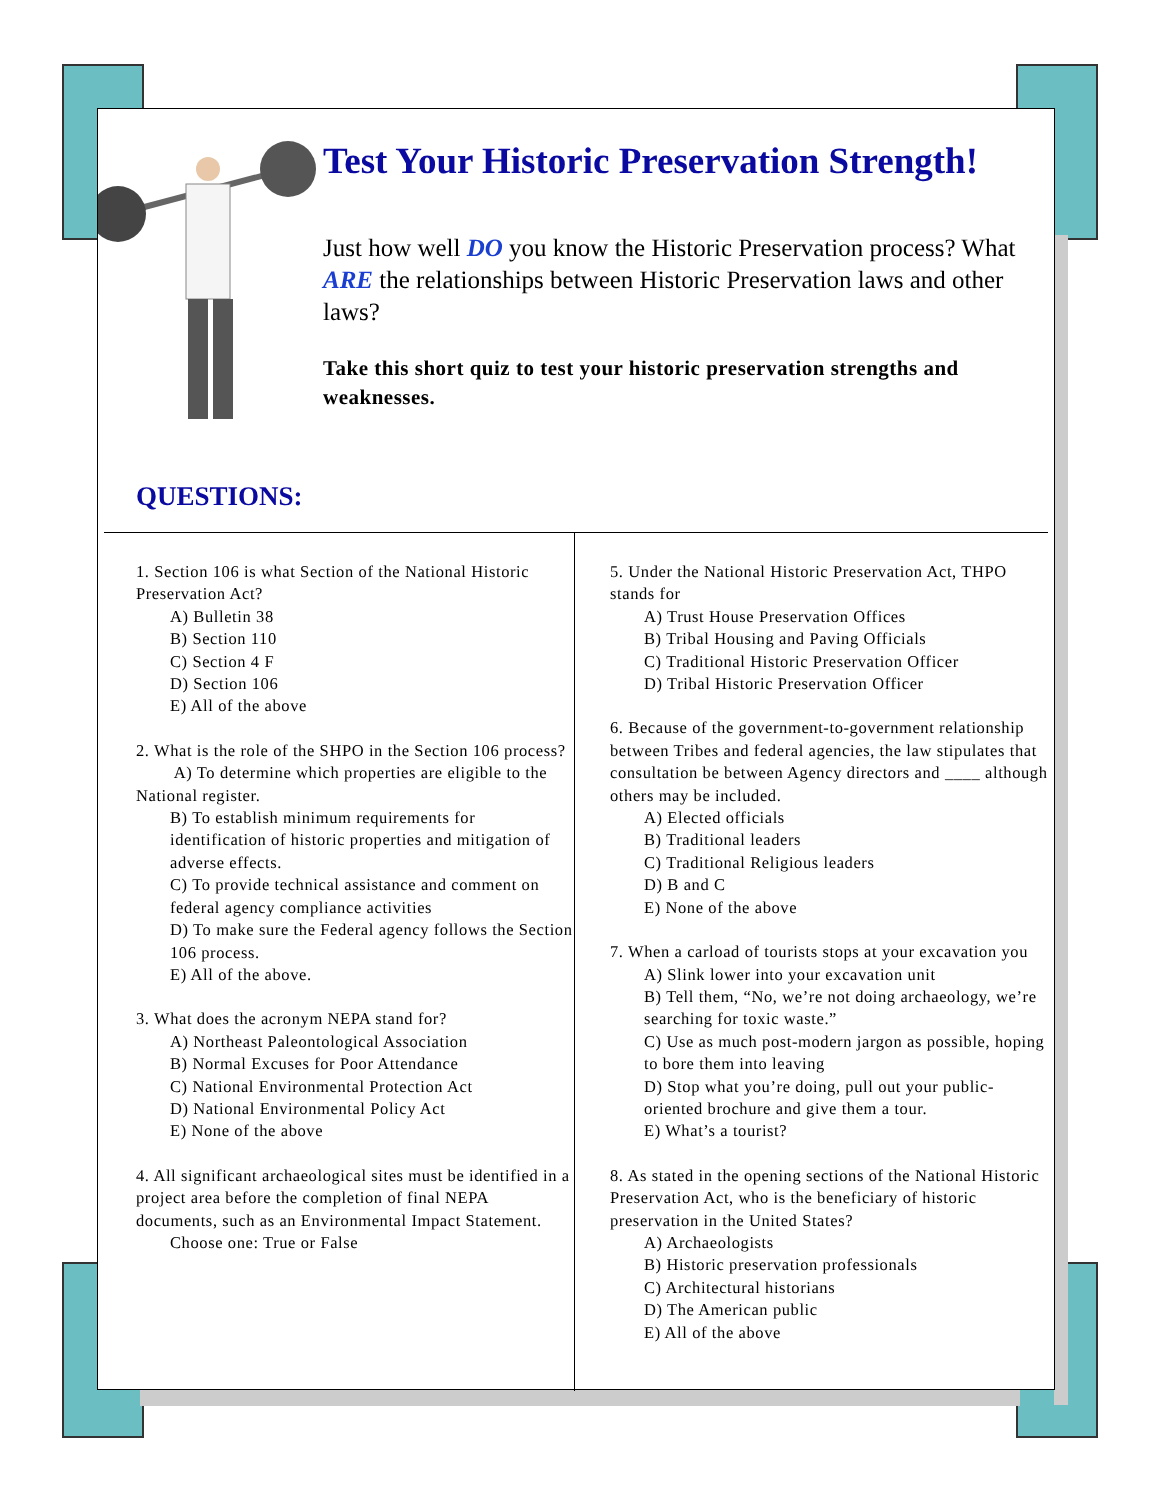Test Your Historic Preservation Strength!
Just how well DO you know the Historic Preservation process? What ARE the relationships between Historic Preservation laws and other laws?
Take this short quiz to test your historic preservation strengths and weaknesses.
QUESTIONS:
1. Section 106 is what Section of the National Historic Preservation Act?
A) Bulletin 38
B) Section 110
C) Section 4 F
D) Section 106
E) All of the above
2. What is the role of the SHPO in the Section 106 process?
A) To determine which properties are eligible to the National register.
B) To establish minimum requirements for identification of historic properties and mitigation of adverse effects.
C) To provide technical assistance and comment on federal agency compliance activities
D) To make sure the Federal agency follows the Section 106 process.
E) All of the above.
3. What does the acronym NEPA stand for?
A) Northeast Paleontological Association
B) Normal Excuses for Poor Attendance
C) National Environmental Protection Act
D) National Environmental Policy Act
E) None of the above
4. All significant archaeological sites must be identified in a project area before the completion of final NEPA documents, such as an Environmental Impact Statement.
Choose one: True or False
5. Under the National Historic Preservation Act, THPO stands for
A) Trust House Preservation Offices
B) Tribal Housing and Paving Officials
C) Traditional Historic Preservation Officer
D) Tribal Historic Preservation Officer
6. Because of the government-to-government relationship between Tribes and federal agencies, the law stipulates that consultation be between Agency directors and ____ although others may be included.
A) Elected officials
B) Traditional leaders
C) Traditional Religious leaders
D) B and C
E) None of the above
7. When a carload of tourists stops at your excavation you
A) Slink lower into your excavation unit
B) Tell them, “No, we’re not doing archaeology, we’re searching for toxic waste.”
C) Use as much post-modern jargon as possible, hoping to bore them into leaving
D) Stop what you’re doing, pull out your public-oriented brochure and give them a tour.
E) What’s a tourist?
8. As stated in the opening sections of the National Historic Preservation Act, who is the beneficiary of historic preservation in the United States?
A) Archaeologists
B) Historic preservation professionals
C) Architectural historians
D) The American public
E) All of the above